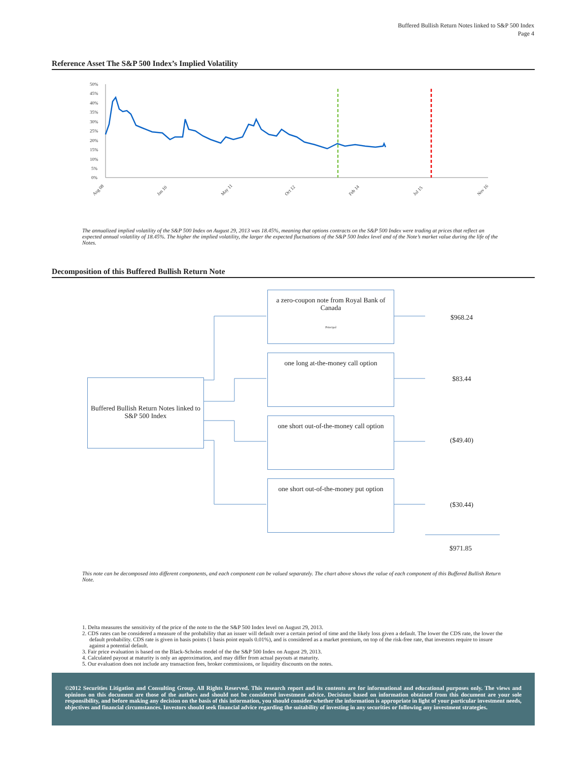Buffered Bullish Return Notes linked to S&P 500 Index
Page 4
Reference Asset The S&P 500 Index’s Implied Volatility
50%
45%
40%
35%
30%
25%
20%
15%
10%
5%
0%
Aug 08
Jan 10
May 11
Oct 12
Feb 14
Jul 15
Nov 16
The annualized implied volatility of the S&P 500 Index on August 29, 2013 was 18.45%, meaning that options contracts on the S&P 500 Index were trading at prices that reflect an expected annual volatility of 18.45%. The higher the implied volatility, the larger the expected fluctuations of the S&P 500 Index level and of the Note’s market value during the life of the Notes.
Decomposition of this Buffered Bullish Return Note
Buffered Bullish Return Notes linked to S&P 500 Index
a zero-coupon note from Royal Bank of Canada
Principal
one long at-the-money call option
one short out-of-the-money call option
one short out-of-the-money put option
$968.24
$83.44
($49.40)
($30.44)
$971.85
This note can be decomposed into different components, and each component can be valued separately. The chart above shows the value of each component of this Buffered Bullish Return Note.
1. Delta measures the sensitivity of the price of the note to the the S&P 500 Index level on August 29, 2013.
2. CDS rates can be considered a measure of the probability that an issuer will default over a certain period of time and the likely loss given a default. The lower the CDS rate, the lower the default probability. CDS rate is given in basis points (1 basis point equals 0.01%), and is considered as a market premium, on top of the risk-free rate, that investors require to insure against a potential default.
3. Fair price evaluation is based on the Black-Scholes model of the the S&P 500 Index on August 29, 2013.
4. Calculated payout at maturity is only an approximation, and may differ from actual payouts at maturity.
5. Our evaluation does not include any transaction fees, broker commissions, or liquidity discounts on the notes.
©2012 Securities Litigation and Consulting Group. All Rights Reserved. This research report and its contents are for informational and educational purposes only. The views and opinions on this document are those of the authors and should not be considered investment advice. Decisions based on information obtained from this document are your sole responsibility, and before making any decision on the basis of this information, you should consider whether the information is appropriate in light of your particular investment needs, objectives and financial circumstances. Investors should seek financial advice regarding the suitability of investing in any securities or following any investment strategies.